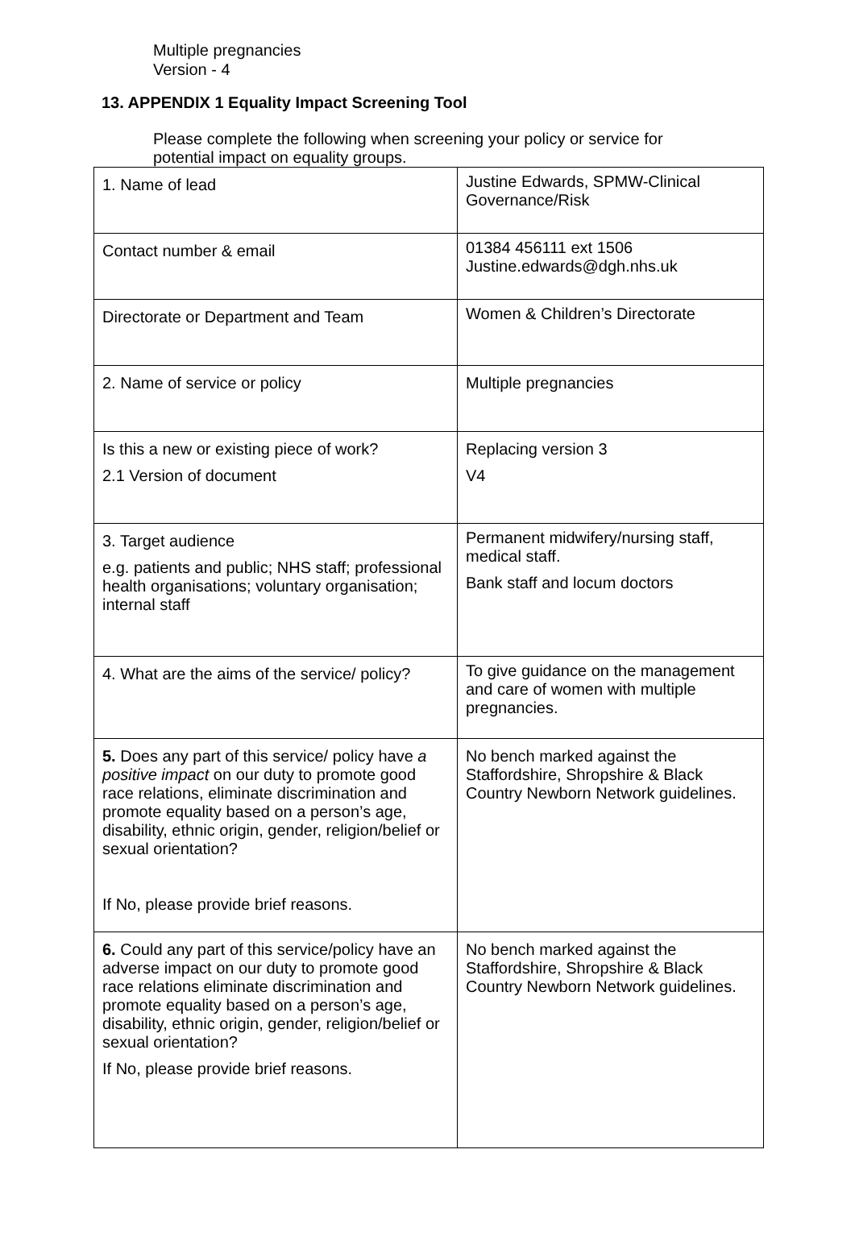Multiple pregnancies
Version - 4
13. APPENDIX 1 Equality Impact Screening Tool
Please complete the following when screening your policy or service for potential impact on equality groups.
| 1. Name of lead | Justine Edwards, SPMW-Clinical Governance/Risk |
| Contact number & email | 01384 456111 ext 1506 Justine.edwards@dgh.nhs.uk |
| Directorate or Department and Team | Women & Children’s Directorate |
| 2. Name of service or policy | Multiple pregnancies |
| Is this a new or existing piece of work? 2.1 Version of document | Replacing version 3 V4 |
| 3. Target audience e.g. patients and public; NHS staff; professional health organisations; voluntary organisation; internal staff | Permanent midwifery/nursing staff, medical staff. Bank staff and locum doctors |
| 4. What are the aims of the service/ policy? | To give guidance on the management and care of women with multiple pregnancies. |
| 5. Does any part of this service/ policy have a positive impact on our duty to promote good race relations, eliminate discrimination and promote equality based on a person’s age, disability, ethnic origin, gender, religion/belief or sexual orientation? If No, please provide brief reasons. | No bench marked against the Staffordshire, Shropshire & Black Country Newborn Network guidelines. |
| 6. Could any part of this service/policy have an adverse impact on our duty to promote good race relations eliminate discrimination and promote equality based on a person’s age, disability, ethnic origin, gender, religion/belief or sexual orientation? If No, please provide brief reasons. | No bench marked against the Staffordshire, Shropshire & Black Country Newborn Network guidelines. |